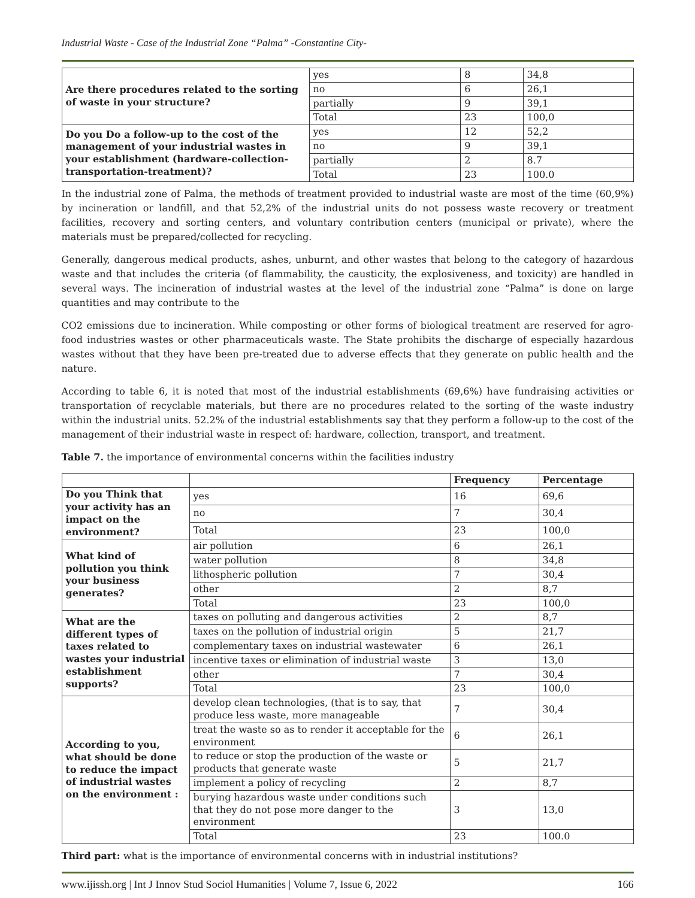Industrial Waste - Case of the Industrial Zone “Palma” -Constantine City-
| Are there procedures related to the sorting of waste in your structure? | yes | 8 | 34,8 |
| | no | 6 | 26,1 |
| | partially | 9 | 39,1 |
| | Total | 23 | 100,0 |
| Do you Do a follow-up to the cost of the management of your industrial wastes in your establishment (hardware-collection-transportation-treatment)? | yes | 12 | 52,2 |
| | no | 9 | 39,1 |
| | partially | 2 | 8.7 |
| | Total | 23 | 100.0 |
In the industrial zone of Palma, the methods of treatment provided to industrial waste are most of the time (60,9%) by incineration or landfill, and that 52,2% of the industrial units do not possess waste recovery or treatment facilities, recovery and sorting centers, and voluntary contribution centers (municipal or private), where the materials must be prepared/collected for recycling.
Generally, dangerous medical products, ashes, unburnt, and other wastes that belong to the category of hazardous waste and that includes the criteria (of flammability, the causticity, the explosiveness, and toxicity) are handled in several ways. The incineration of industrial wastes at the level of the industrial zone “Palma” is done on large quantities and may contribute to the
CO2 emissions due to incineration. While composting or other forms of biological treatment are reserved for agro-food industries wastes or other pharmaceuticals waste. The State prohibits the discharge of especially hazardous wastes without that they have been pre-treated due to adverse effects that they generate on public health and the nature.
According to table 6, it is noted that most of the industrial establishments (69,6%) have fundraising activities or transportation of recyclable materials, but there are no procedures related to the sorting of the waste industry within the industrial units. 52.2% of the industrial establishments say that they perform a follow-up to the cost of the management of their industrial waste in respect of: hardware, collection, transport, and treatment.
Table 7. the importance of environmental concerns within the facilities industry
| | | Frequency | Percentage |
| --- | --- | --- | --- |
| Do you Think that your activity has an impact on the environment? | yes | 16 | 69,6 |
| | no | 7 | 30,4 |
| | Total | 23 | 100,0 |
| What kind of pollution you think your business generates? | air pollution | 6 | 26,1 |
| | water pollution | 8 | 34,8 |
| | lithospheric pollution | 7 | 30,4 |
| | other | 2 | 8,7 |
| | Total | 23 | 100,0 |
| What are the different types of taxes related to wastes your industrial establishment supports? | taxes on polluting and dangerous activities | 2 | 8,7 |
| | taxes on the pollution of industrial origin | 5 | 21,7 |
| | complementary taxes on industrial wastewater | 6 | 26,1 |
| | incentive taxes or elimination of industrial waste | 3 | 13,0 |
| | other | 7 | 30,4 |
| | Total | 23 | 100,0 |
| According to you, what should be done to reduce the impact of industrial wastes on the environment : | develop clean technologies, (that is to say, that produce less waste, more manageable | 7 | 30,4 |
| | treat the waste so as to render it acceptable for the environment | 6 | 26,1 |
| | to reduce or stop the production of the waste or products that generate waste | 5 | 21,7 |
| | implement a policy of recycling | 2 | 8,7 |
| | burying hazardous waste under conditions such that they do not pose more danger to the environment | 3 | 13,0 |
| | Total | 23 | 100.0 |
Third part: what is the importance of environmental concerns with in industrial institutions?
www.ijissh.org | Int J Innov Stud Sociol Humanities | Volume 7, Issue 6, 2022 166